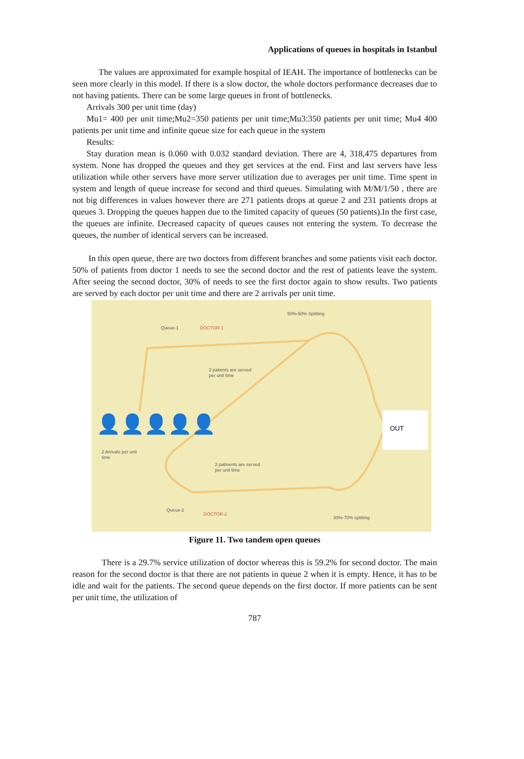Applications of queues in hospitals in Istanbul
The values are approximated for example hospital of IEAH. The importance of bottlenecks can be seen more clearly in this model. If there is a slow doctor, the whole doctors performance decreases due to not having patients. There can be some large queues in front of bottlenecks.
Arrivals 300 per unit time (day)
Mu1= 400 per unit time;Mu2=350 patients per unit time;Mu3:350 patients per unit time; Mu4 400 patients per unit time and infinite queue size for each queue in the system
Results:
Stay duration mean is 0.060 with 0.032 standard deviation. There are 4, 318,475 departures from system. None has dropped the queues and they get services at the end. First and last servers have less utilization while other servers have more server utilization due to averages per unit time. Time spent in system and length of queue increase for second and third queues. Simulating with M/M/1/50 , there are not big differences in values however there are 271 patients drops at queue 2 and 231 patients drops at queues 3. Dropping the queues happen due to the limited capacity of queues (50 patients).In the first case, the queues are infinite. Decreased capacity of queues causes not entering the system. To decrease the queues, the number of identical servers can be increased.
In this open queue, there are two doctors from different branches and some patients visit each doctor. 50% of patients from doctor 1 needs to see the second doctor and the rest of patients leave the system. After seeing the second doctor, 30% of needs to see the first doctor again to show results. Two patients are served by each doctor per unit time and there are 2 arrivals per unit time.
50%-50% Splitting
Queue-1 DOCTOR-1
2 patients are served
per unit time
👤👤👤👤👤
2 Arrivals per unit
time
OUT
2 patinents are served
per unit time
Queue-2
DOCTOR-2
30%-70% splitting
Figure 11. Two tandem open queues
There is a 29.7% service utilization of doctor whereas this is 59.2% for second doctor. The main reason for the second doctor is that there are not patients in queue 2 when it is empty. Hence, it has to be idle and wait for the patients. The second queue depends on the first doctor. If more patients can be sent per unit time, the utilization of
787